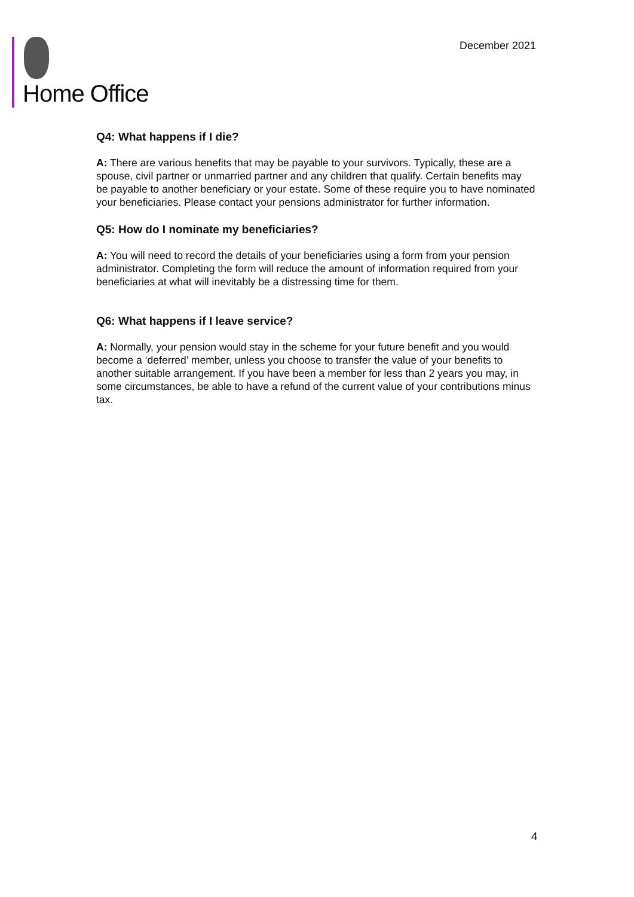Home Office
December 2021
Q4: What happens if I die?
A: There are various benefits that may be payable to your survivors. Typically, these are a spouse, civil partner or unmarried partner and any children that qualify. Certain benefits may be payable to another beneficiary or your estate. Some of these require you to have nominated your beneficiaries. Please contact your pensions administrator for further information.
Q5: How do I nominate my beneficiaries?
A: You will need to record the details of your beneficiaries using a form from your pension administrator. Completing the form will reduce the amount of information required from your beneficiaries at what will inevitably be a distressing time for them.
Q6: What happens if I leave service?
A: Normally, your pension would stay in the scheme for your future benefit and you would become a ‘deferred’ member, unless you choose to transfer the value of your benefits to another suitable arrangement. If you have been a member for less than 2 years you may, in some circumstances, be able to have a refund of the current value of your contributions minus tax.
4